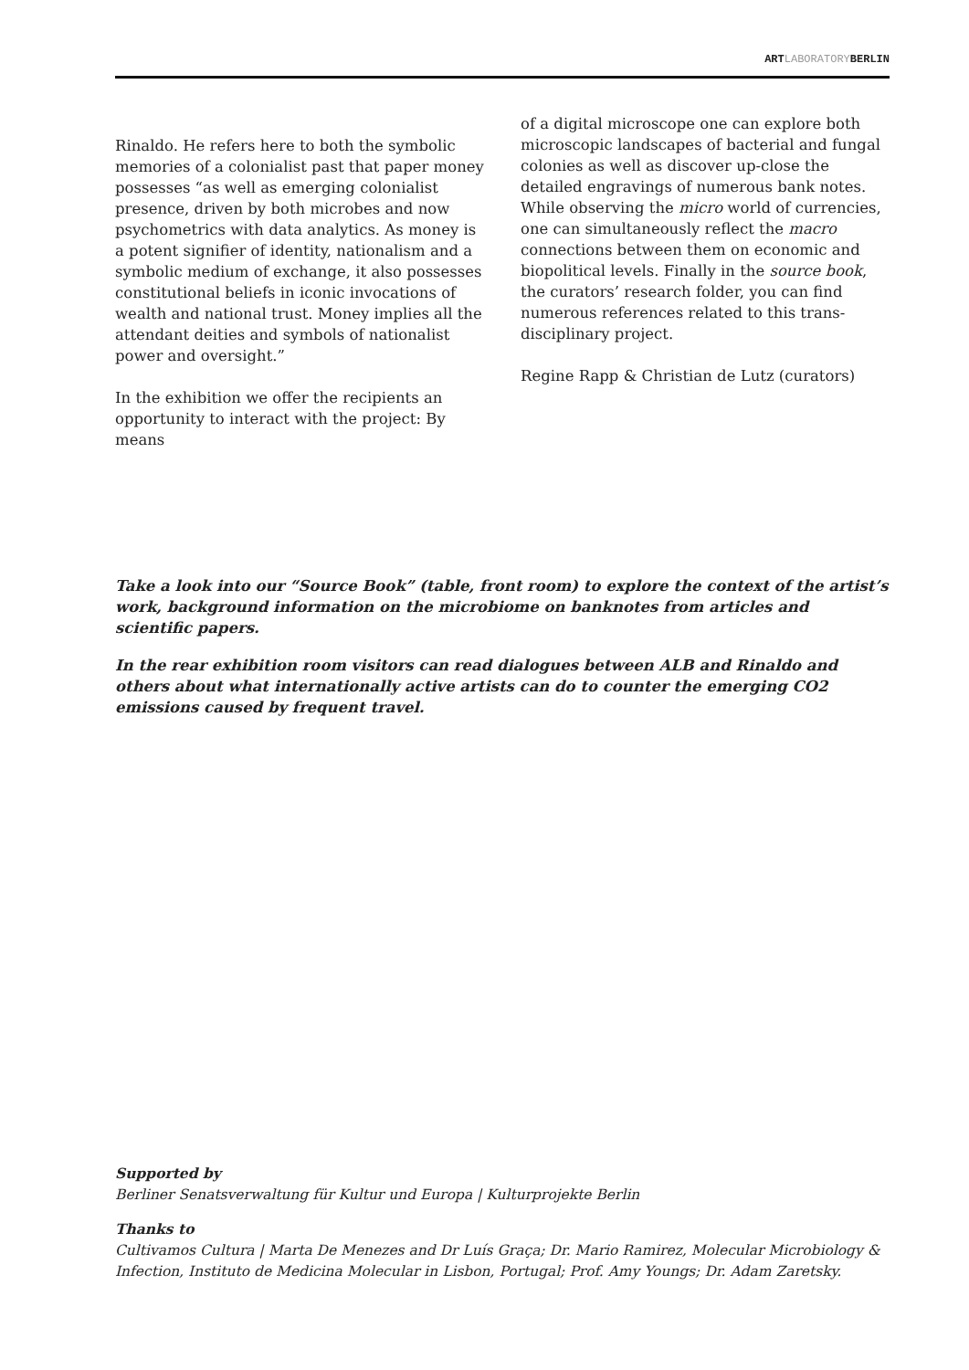ARTLABORATORYBERLIN
Rinaldo. He refers here to both the symbolic memories of a colonialist past that paper money possesses “as well as emerging colonialist presence, driven by both microbes and now psychometrics with data analytics. As money is a potent signifier of identity, nationalism and a symbolic medium of exchange, it also possesses constitutional beliefs in iconic invocations of wealth and national trust. Money implies all the attendant deities and symbols of nationalist power and oversight.”
In the exhibition we offer the recipients an opportunity to interact with the project: By means
of a digital microscope one can explore both microscopic landscapes of bacterial and fungal colonies as well as discover up-close the detailed engravings of numerous bank notes. While observing the micro world of currencies, one can simultaneously reflect the macro connections between them on economic and biopolitical levels. Finally in the source book, the curators’ research folder, you can find numerous references related to this trans-disciplinary project.
Regine Rapp & Christian de Lutz (curators)
Take a look into our “Source Book” (table, front room) to explore the context of the artist’s work, background information on the microbiome on banknotes from articles and scientific papers.
In the rear exhibition room visitors can read dialogues between ALB and Rinaldo and others about what internationally active artists can do to counter the emerging CO2 emissions caused by frequent travel.
Supported by
Berliner Senatsverwaltung für Kultur und Europa | Kulturprojekte Berlin
Thanks to
Cultivamos Cultura | Marta De Menezes and Dr Luís Graça; Dr. Mario Ramirez, Molecular Microbiology & Infection, Instituto de Medicina Molecular in Lisbon, Portugal; Prof. Amy Youngs; Dr. Adam Zaretsky.